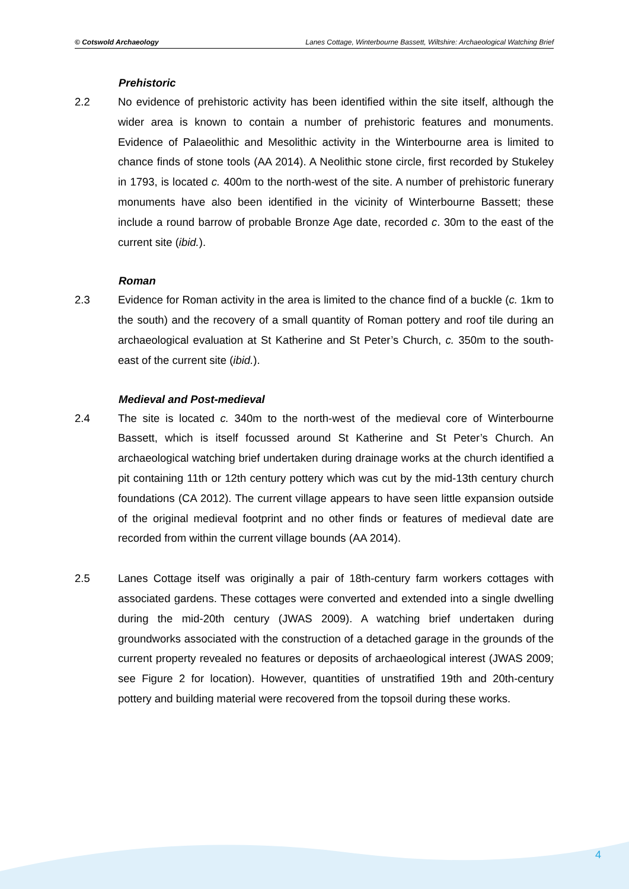© Cotswold Archaeology Lanes Cottage, Winterbourne Bassett, Wiltshire: Archaeological Watching Brief
Prehistoric
2.2 No evidence of prehistoric activity has been identified within the site itself, although the wider area is known to contain a number of prehistoric features and monuments. Evidence of Palaeolithic and Mesolithic activity in the Winterbourne area is limited to chance finds of stone tools (AA 2014). A Neolithic stone circle, first recorded by Stukeley in 1793, is located c. 400m to the north-west of the site. A number of prehistoric funerary monuments have also been identified in the vicinity of Winterbourne Bassett; these include a round barrow of probable Bronze Age date, recorded c. 30m to the east of the current site (ibid.).
Roman
2.3 Evidence for Roman activity in the area is limited to the chance find of a buckle (c. 1km to the south) and the recovery of a small quantity of Roman pottery and roof tile during an archaeological evaluation at St Katherine and St Peter’s Church, c. 350m to the south-east of the current site (ibid.).
Medieval and Post-medieval
2.4 The site is located c. 340m to the north-west of the medieval core of Winterbourne Bassett, which is itself focussed around St Katherine and St Peter’s Church. An archaeological watching brief undertaken during drainage works at the church identified a pit containing 11th or 12th century pottery which was cut by the mid-13th century church foundations (CA 2012). The current village appears to have seen little expansion outside of the original medieval footprint and no other finds or features of medieval date are recorded from within the current village bounds (AA 2014).
2.5 Lanes Cottage itself was originally a pair of 18th-century farm workers cottages with associated gardens. These cottages were converted and extended into a single dwelling during the mid-20th century (JWAS 2009). A watching brief undertaken during groundworks associated with the construction of a detached garage in the grounds of the current property revealed no features or deposits of archaeological interest (JWAS 2009; see Figure 2 for location). However, quantities of unstratified 19th and 20th-century pottery and building material were recovered from the topsoil during these works.
4